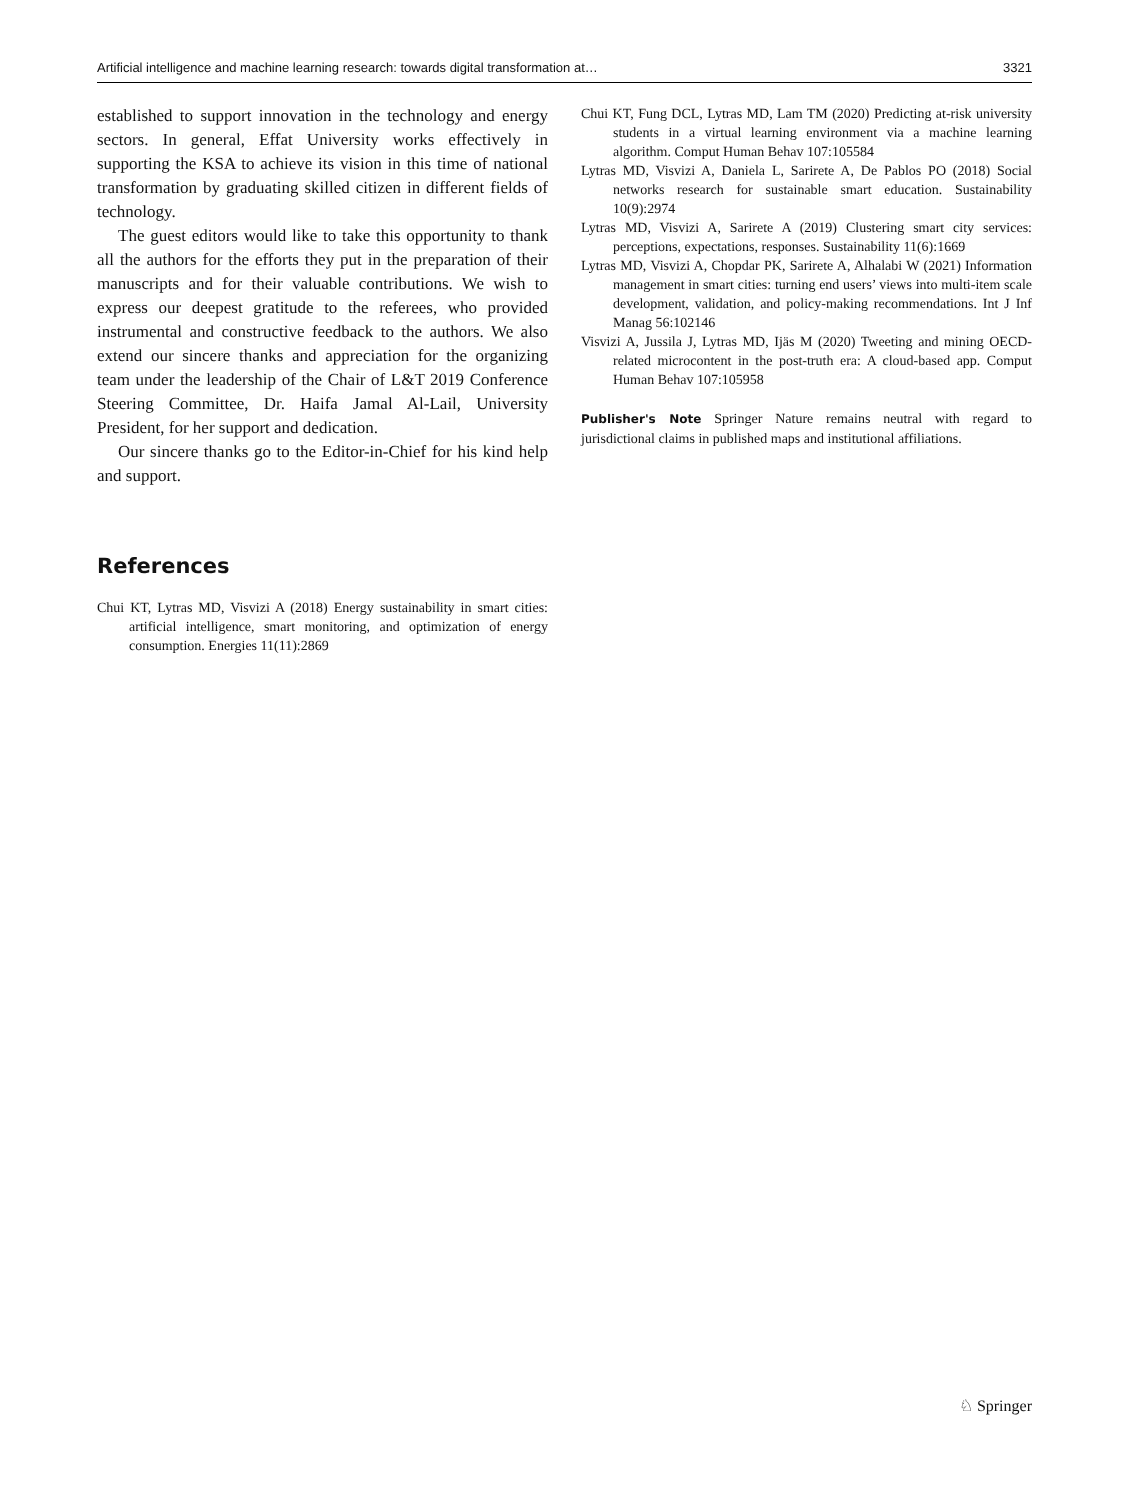Artificial intelligence and machine learning research: towards digital transformation at… 3321
established to support innovation in the technology and energy sectors. In general, Effat University works effectively in supporting the KSA to achieve its vision in this time of national transformation by graduating skilled citizen in different fields of technology.
The guest editors would like to take this opportunity to thank all the authors for the efforts they put in the preparation of their manuscripts and for their valuable contributions. We wish to express our deepest gratitude to the referees, who provided instrumental and constructive feedback to the authors. We also extend our sincere thanks and appreciation for the organizing team under the leadership of the Chair of L&T 2019 Conference Steering Committee, Dr. Haifa Jamal Al-Lail, University President, for her support and dedication.
Our sincere thanks go to the Editor-in-Chief for his kind help and support.
References
Chui KT, Lytras MD, Visvizi A (2018) Energy sustainability in smart cities: artificial intelligence, smart monitoring, and optimization of energy consumption. Energies 11(11):2869
Chui KT, Fung DCL, Lytras MD, Lam TM (2020) Predicting at-risk university students in a virtual learning environment via a machine learning algorithm. Comput Human Behav 107:105584
Lytras MD, Visvizi A, Daniela L, Sarirete A, De Pablos PO (2018) Social networks research for sustainable smart education. Sustainability 10(9):2974
Lytras MD, Visvizi A, Sarirete A (2019) Clustering smart city services: perceptions, expectations, responses. Sustainability 11(6):1669
Lytras MD, Visvizi A, Chopdar PK, Sarirete A, Alhalabi W (2021) Information management in smart cities: turning end users’ views into multi-item scale development, validation, and policy-making recommendations. Int J Inf Manag 56:102146
Visvizi A, Jussila J, Lytras MD, Ijäs M (2020) Tweeting and mining OECD-related microcontent in the post-truth era: A cloud-based app. Comput Human Behav 107:105958
Publisher's Note Springer Nature remains neutral with regard to jurisdictional claims in published maps and institutional affiliations.
♘ Springer